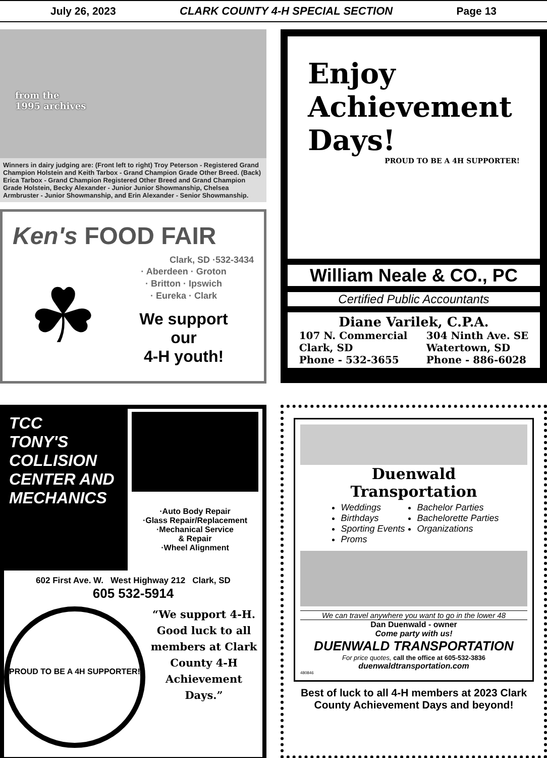July 26, 2023 CLARK COUNTY 4-H SPECIAL SECTION Page 13
from the
1995 archives
Winners in dairy judging are: (Front left to right) Troy Peterson - Registered Grand Champion Holstein and Keith Tarbox - Grand Champion Grade Other Breed. (Back) Erica Tarbox - Grand Champion Registered Other Breed and Grand Champion Grade Holstein, Becky Alexander - Junior Junior Showmanship, Chelsea Armbruster - Junior Showmanship, and Erin Alexander - Senior Showmanship.
Ken's FOOD FAIR
Clark, SD ·532-3434
☘
· Aberdeen · Groton
· Britton · Ipswich
· Eureka · Clark
We support
our
4-H youth!
Enjoy
Achievement
Days!
PROUD TO BE A 4H SUPPORTER!
William Neale & CO., PC
Certified Public Accountants
Diane Varilek, C.P.A.
107 N. Commercial
Clark, SD
Phone - 532-3655
304 Ninth Ave. SE
Watertown, SD
Phone - 886-6028
TCC
TONY'S COLLISION CENTER AND MECHANICS
·Auto Body Repair
·Glass Repair/Replacement
·Mechanical Service
& Repair
·Wheel Alignment
602 First Ave. W. West Highway 212 Clark, SD
605 532-5914
PROUD TO BE A 4H SUPPORTER!
“We support 4-H.
Good luck to all members at Clark County 4-H Achievement Days.”
Duenwald
Transportation
Weddings
Birthdays
Sporting Events
Proms
Bachelor Parties
Bachelorette Parties
Organizations
We can travel anywhere you want to go in the lower 48
Dan Duenwald - owner
Come party with us!
DUENWALD TRANSPORTATION
For price quotes, call the office at 605-532-3836
duenwaldtransportation.com
480846
Best of luck to all 4-H members at 2023 Clark County Achievement Days and beyond!